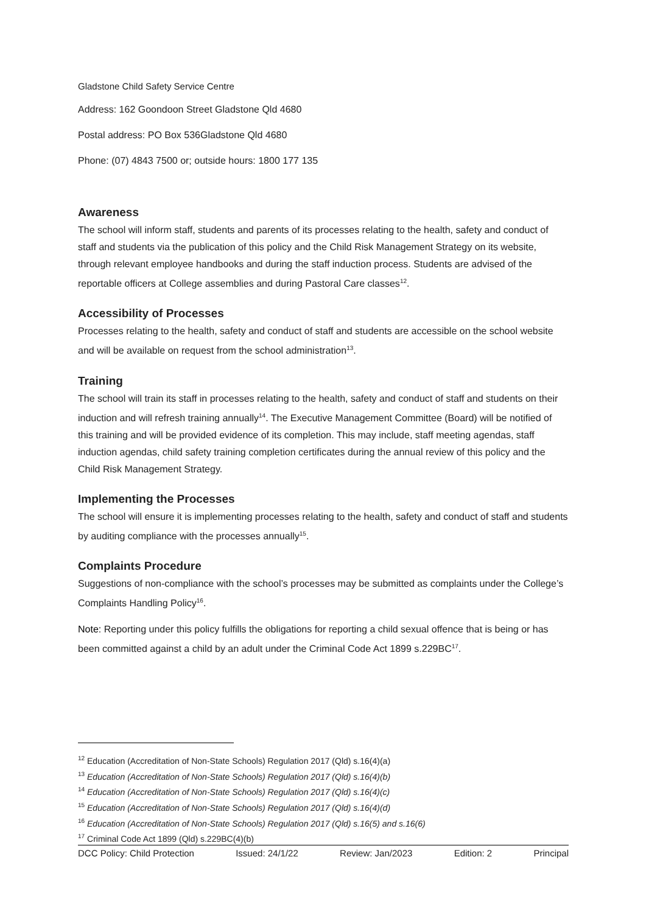Gladstone Child Safety Service Centre
Address: 162 Goondoon Street Gladstone Qld 4680
Postal address: PO Box 536Gladstone Qld 4680
Phone: (07) 4843 7500 or; outside hours: 1800 177 135
Awareness
The school will inform staff, students and parents of its processes relating to the health, safety and conduct of staff and students via the publication of this policy and the Child Risk Management Strategy on its website, through relevant employee handbooks and during the staff induction process. Students are advised of the reportable officers at College assemblies and during Pastoral Care classes<sup>12</sup>.
Accessibility of Processes
Processes relating to the health, safety and conduct of staff and students are accessible on the school website and will be available on request from the school administration<sup>13</sup>.
Training
The school will train its staff in processes relating to the health, safety and conduct of staff and students on their induction and will refresh training annually<sup>14</sup>. The Executive Management Committee (Board) will be notified of this training and will be provided evidence of its completion. This may include, staff meeting agendas, staff induction agendas, child safety training completion certificates during the annual review of this policy and the Child Risk Management Strategy.
Implementing the Processes
The school will ensure it is implementing processes relating to the health, safety and conduct of staff and students by auditing compliance with the processes annually<sup>15</sup>.
Complaints Procedure
Suggestions of non-compliance with the school’s processes may be submitted as complaints under the College’s Complaints Handling Policy<sup>16</sup>.
Note: Reporting under this policy fulfills the obligations for reporting a child sexual offence that is being or has been committed against a child by an adult under the Criminal Code Act 1899 s.229BC<sup>17</sup>.
<sup>12</sup> Education (Accreditation of Non-State Schools) Regulation 2017 (Qld) s.16(4)(a)
<sup>13</sup> Education (Accreditation of Non-State Schools) Regulation 2017 (Qld) s.16(4)(b)
<sup>14</sup> Education (Accreditation of Non-State Schools) Regulation 2017 (Qld) s.16(4)(c)
<sup>15</sup> Education (Accreditation of Non-State Schools) Regulation 2017 (Qld) s.16(4)(d)
<sup>16</sup> Education (Accreditation of Non-State Schools) Regulation 2017 (Qld) s.16(5) and s.16(6)
<sup>17</sup> Criminal Code Act 1899 (Qld) s.229BC(4)(b)
DCC Policy: Child Protection Issued: 24/1/22 Review: Jan/2023 Edition: 2 Principal